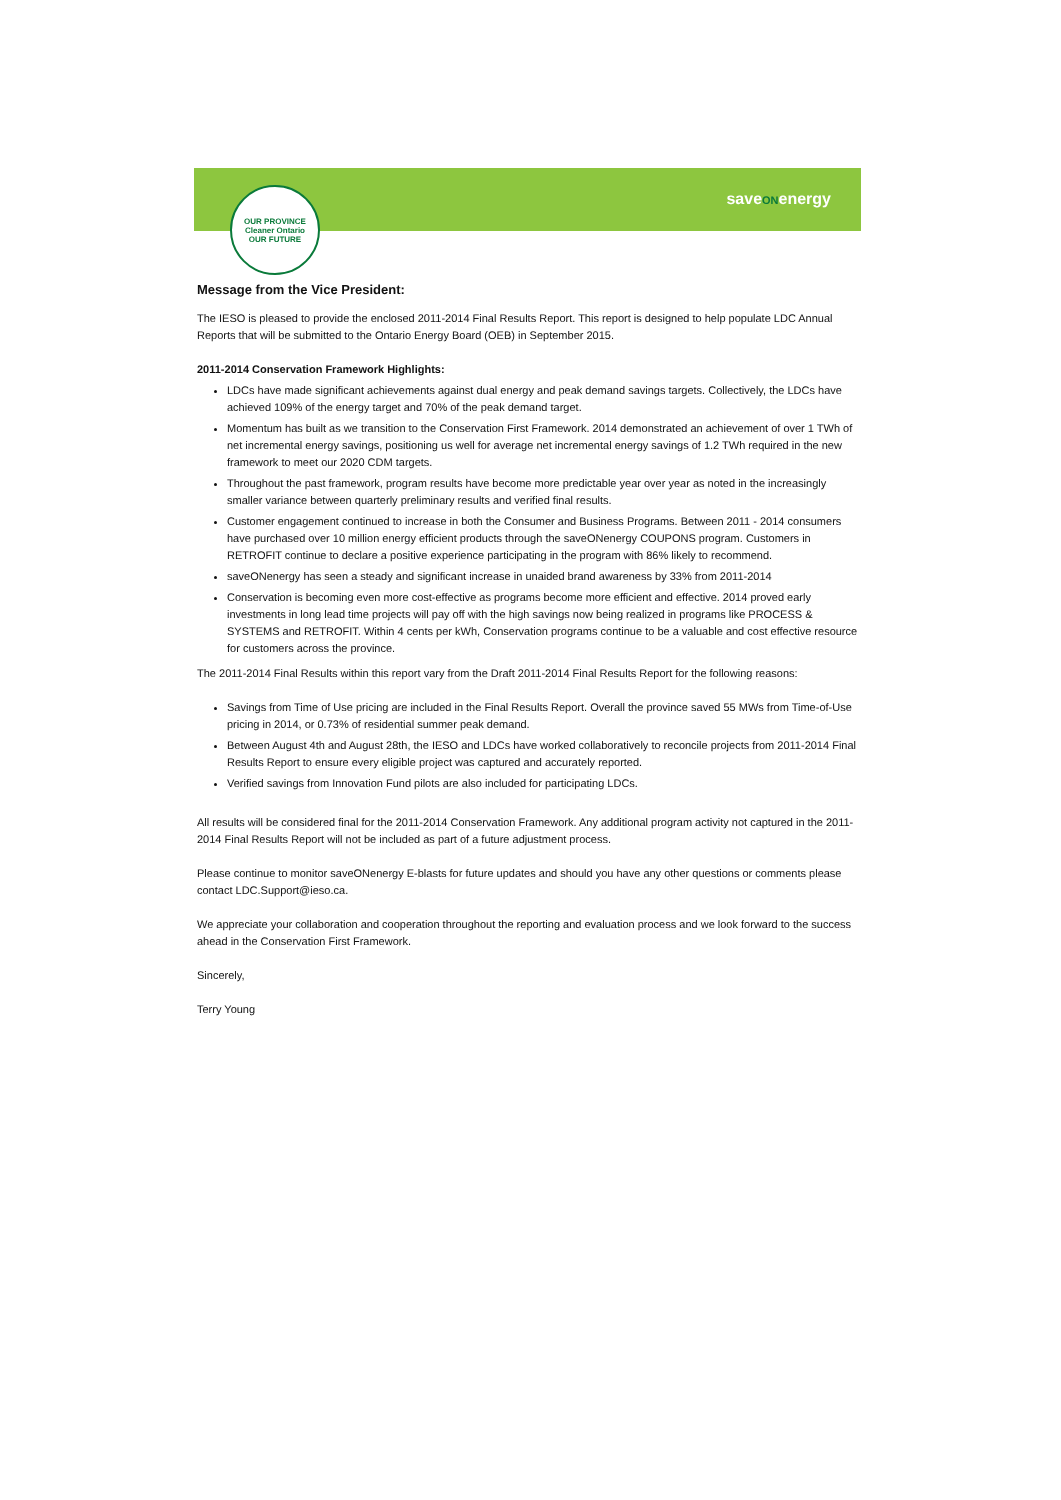saveONenergy
OUR PROVINCE
Cleaner Ontario
OUR FUTURE
Message from the Vice President:
The IESO is pleased to provide the enclosed 2011-2014 Final Results Report. This report is designed to help populate LDC Annual Reports that will be submitted to the Ontario Energy Board (OEB) in September 2015.
2011-2014 Conservation Framework Highlights:
LDCs have made significant achievements against dual energy and peak demand savings targets. Collectively, the LDCs have achieved 109% of the energy target and 70% of the peak demand target.
Momentum has built as we transition to the Conservation First Framework. 2014 demonstrated an achievement of over 1 TWh of net incremental energy savings, positioning us well for average net incremental energy savings of 1.2 TWh required in the new framework to meet our 2020 CDM targets.
Throughout the past framework, program results have become more predictable year over year as noted in the increasingly smaller variance between quarterly preliminary results and verified final results.
Customer engagement continued to increase in both the Consumer and Business Programs. Between 2011 - 2014 consumers have purchased over 10 million energy efficient products through the saveONenergy COUPONS program. Customers in RETROFIT continue to declare a positive experience participating in the program with 86% likely to recommend.
saveONenergy has seen a steady and significant increase in unaided brand awareness by 33% from 2011-2014
Conservation is becoming even more cost-effective as programs become more efficient and effective. 2014 proved early investments in long lead time projects will pay off with the high savings now being realized in programs like PROCESS & SYSTEMS and RETROFIT. Within 4 cents per kWh, Conservation programs continue to be a valuable and cost effective resource for customers across the province.
The 2011-2014 Final Results within this report vary from the Draft 2011-2014 Final Results Report for the following reasons:
Savings from Time of Use pricing are included in the Final Results Report. Overall the province saved 55 MWs from Time-of-Use pricing in 2014, or 0.73% of residential summer peak demand.
Between August 4th and August 28th, the IESO and LDCs have worked collaboratively to reconcile projects from 2011-2014 Final Results Report to ensure every eligible project was captured and accurately reported.
Verified savings from Innovation Fund pilots are also included for participating LDCs.
All results will be considered final for the 2011-2014 Conservation Framework. Any additional program activity not captured in the 2011-2014 Final Results Report will not be included as part of a future adjustment process.
Please continue to monitor saveONenergy E-blasts for future updates and should you have any other questions or comments please contact LDC.Support@ieso.ca.
We appreciate your collaboration and cooperation throughout the reporting and evaluation process and we look forward to the success ahead in the Conservation First Framework.
Sincerely,
Terry Young